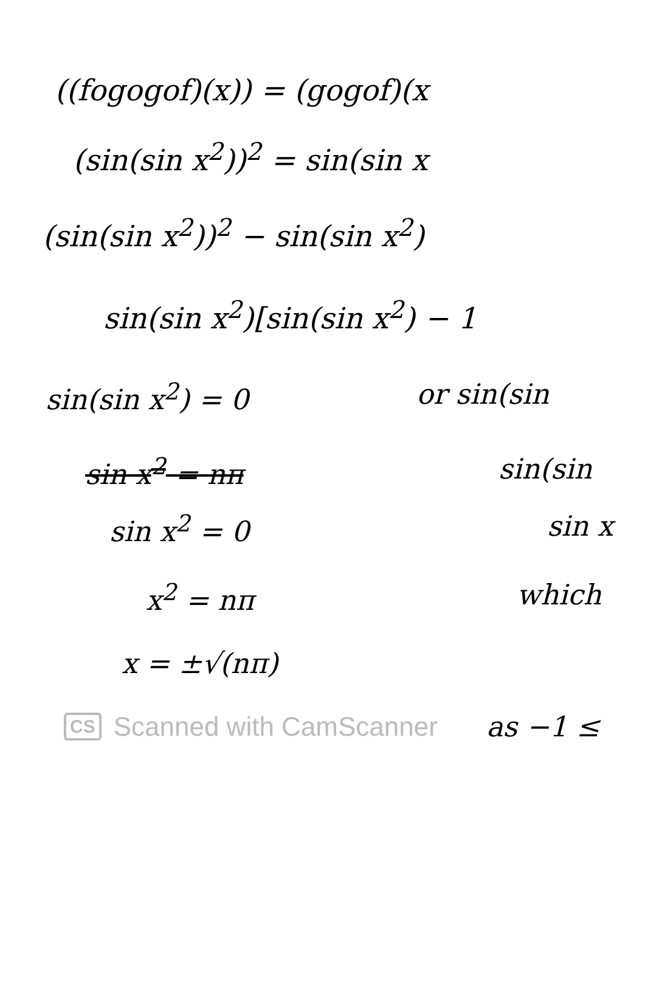((fogogof)(x)) = (gogof)(x
(sin(sin x<sup>2</sup>))<sup>2</sup> = sin(sin x
(sin(sin x<sup>2</sup>))<sup>2</sup> − sin(sin x<sup>2</sup>)
sin(sin x<sup>2</sup>)[sin(sin x<sup>2</sup>) − 1
sin(sin x<sup>2</sup>) = 0 or sin(sin
sin x<sup>2</sup> = nπ sin(sin
sin x<sup>2</sup> = 0 sin x
x<sup>2</sup> = nπ which
x = ±√(nπ)
CS Scanned with CamScanner as −1 ≤